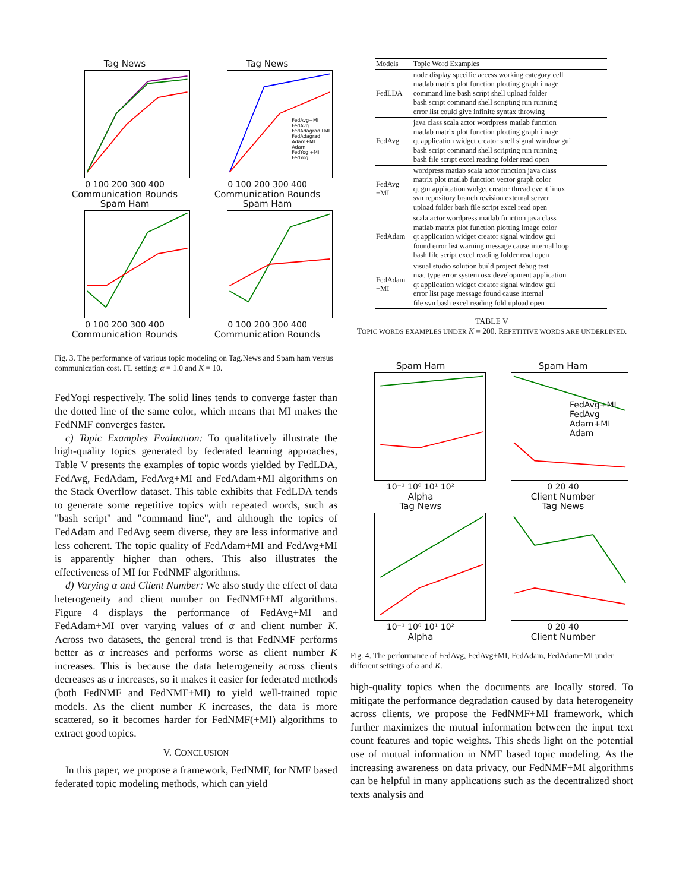Tag News
0 100 200 300 400
Communication Rounds
Tag News
FedAvg+MI
FedAvg
FedAdagrad+MI
FedAdagrad
Adam+MI
Adam
FedYogi+MI
FedYogi
0 100 200 300 400
Communication Rounds
Spam Ham
0 100 200 300 400
Communication Rounds
Spam Ham
0 100 200 300 400
Communication Rounds
Fig. 3. The performance of various topic modeling on Tag.News and Spam ham versus communication cost. FL setting: α = 1.0 and K = 10.
FedYogi respectively. The solid lines tends to converge faster than the dotted line of the same color, which means that MI makes the FedNMF converges faster.
c) Topic Examples Evaluation: To qualitatively illustrate the high-quality topics generated by federated learning approaches, Table V presents the examples of topic words yielded by FedLDA, FedAvg, FedAdam, FedAvg+MI and FedAdam+MI algorithms on the Stack Overflow dataset. This table exhibits that FedLDA tends to generate some repetitive topics with repeated words, such as "bash script" and "command line", and although the topics of FedAdam and FedAvg seem diverse, they are less informative and less coherent. The topic quality of FedAdam+MI and FedAvg+MI is apparently higher than others. This also illustrates the effectiveness of MI for FedNMF algorithms.
d) Varying α and Client Number: We also study the effect of data heterogeneity and client number on FedNMF+MI algorithms. Figure 4 displays the performance of FedAvg+MI and FedAdam+MI over varying values of α and client number K. Across two datasets, the general trend is that FedNMF performs better as α increases and performs worse as client number K increases. This is because the data heterogeneity across clients decreases as α increases, so it makes it easier for federated methods (both FedNMF and FedNMF+MI) to yield well-trained topic models. As the client number K increases, the data is more scattered, so it becomes harder for FedNMF(+MI) algorithms to extract good topics.
V. CONCLUSION
In this paper, we propose a framework, FedNMF, for NMF based federated topic modeling methods, which can yield
| Models | Topic Word Examples |
| --- | --- |
| FedLDA | node display specific access working category cell matlab matrix plot function plotting graph image command line bash script shell upload folder bash script command shell scripting run running error list could give infinite syntax throwing |
| FedAvg | java class scala actor wordpress matlab function matlab matrix plot function plotting graph image qt application widget creator shell signal window gui bash script command shell scripting run running bash file script excel reading folder read open |
| FedAvg +MI | wordpress matlab scala actor function java class matrix plot matlab function vector graph color qt gui application widget creator thread event linux svn repository branch revision external server upload folder bash file script excel read open |
| FedAdam | scala actor wordpress matlab function java class matlab matrix plot function plotting image color qt application widget creator signal window gui found error list warning message cause internal loop bash file script excel reading folder read open |
| FedAdam +MI | visual studio solution build project debug test mac type error system osx development application qt application widget creator signal window gui error list page message found cause internal file svn bash excel reading fold upload open |
TABLE V
TOPIC WORDS EXAMPLES UNDER K = 200. REPETITIVE WORDS ARE UNDERLINED.
Spam Ham
10⁻¹ 10⁰ 10¹ 10²
Alpha
Spam Ham
FedAvg+MI
FedAvg
Adam+MI
Adam
0 20 40
Client Number
Tag News
10⁻¹ 10⁰ 10¹ 10²
Alpha
Tag News
0 20 40
Client Number
Fig. 4. The performance of FedAvg, FedAvg+MI, FedAdam, FedAdam+MI under different settings of α and K.
high-quality topics when the documents are locally stored. To mitigate the performance degradation caused by data heterogeneity across clients, we propose the FedNMF+MI framework, which further maximizes the mutual information between the input text count features and topic weights. This sheds light on the potential use of mutual information in NMF based topic modeling. As the increasing awareness on data privacy, our FedNMF+MI algorithms can be helpful in many applications such as the decentralized short texts analysis and